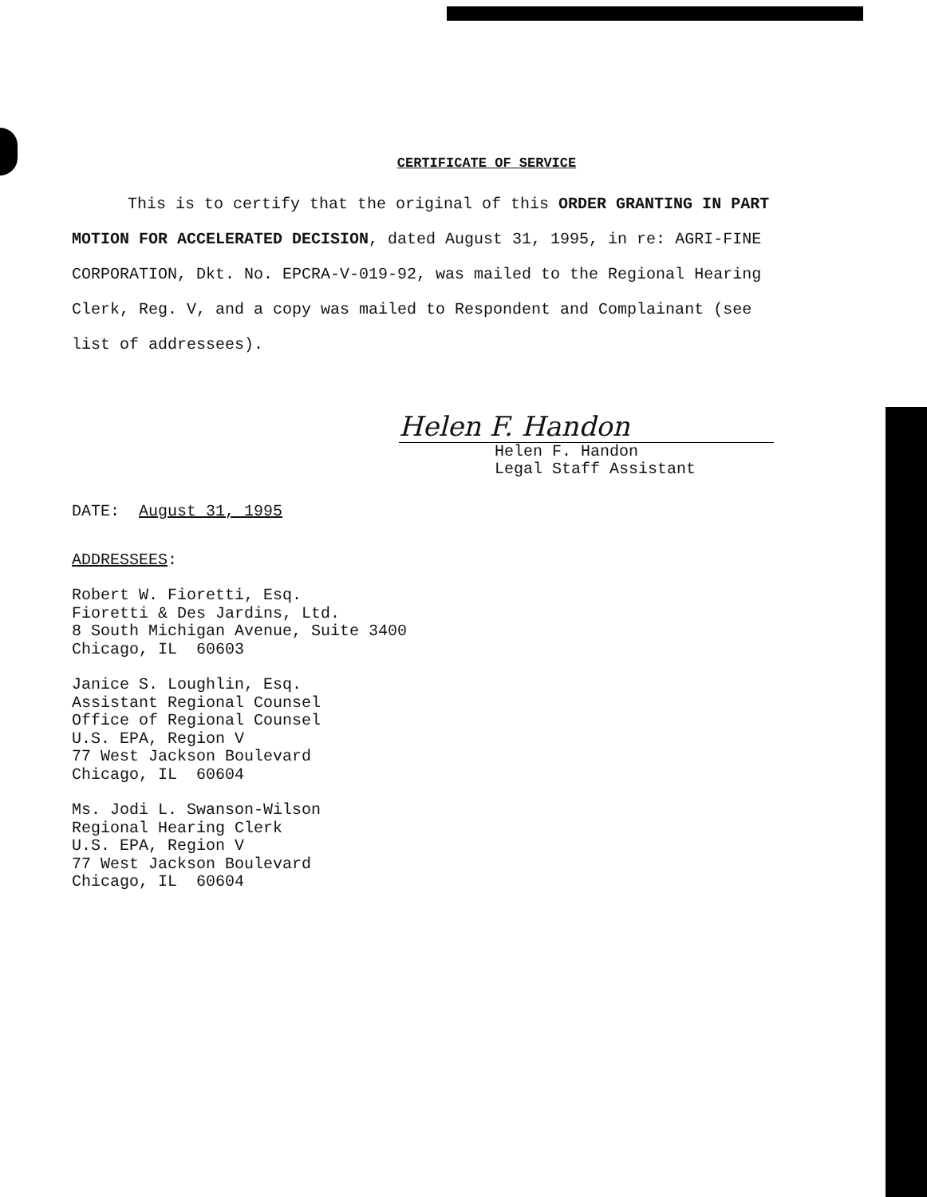CERTIFICATE OF SERVICE
This is to certify that the original of this ORDER GRANTING IN PART MOTION FOR ACCELERATED DECISION, dated August 31, 1995, in re: AGRI-FINE CORPORATION, Dkt. No. EPCRA-V-019-92, was mailed to the Regional Hearing Clerk, Reg. V, and a copy was mailed to Respondent and Complainant (see list of addressees).
Helen F. Handon
Helen F. Handon
Legal Staff Assistant
DATE: August 31, 1995
ADDRESSEES:
Robert W. Fioretti, Esq.
Fioretti & Des Jardins, Ltd.
8 South Michigan Avenue, Suite 3400
Chicago, IL 60603
Janice S. Loughlin, Esq.
Assistant Regional Counsel
Office of Regional Counsel
U.S. EPA, Region V
77 West Jackson Boulevard
Chicago, IL 60604
Ms. Jodi L. Swanson-Wilson
Regional Hearing Clerk
U.S. EPA, Region V
77 West Jackson Boulevard
Chicago, IL 60604